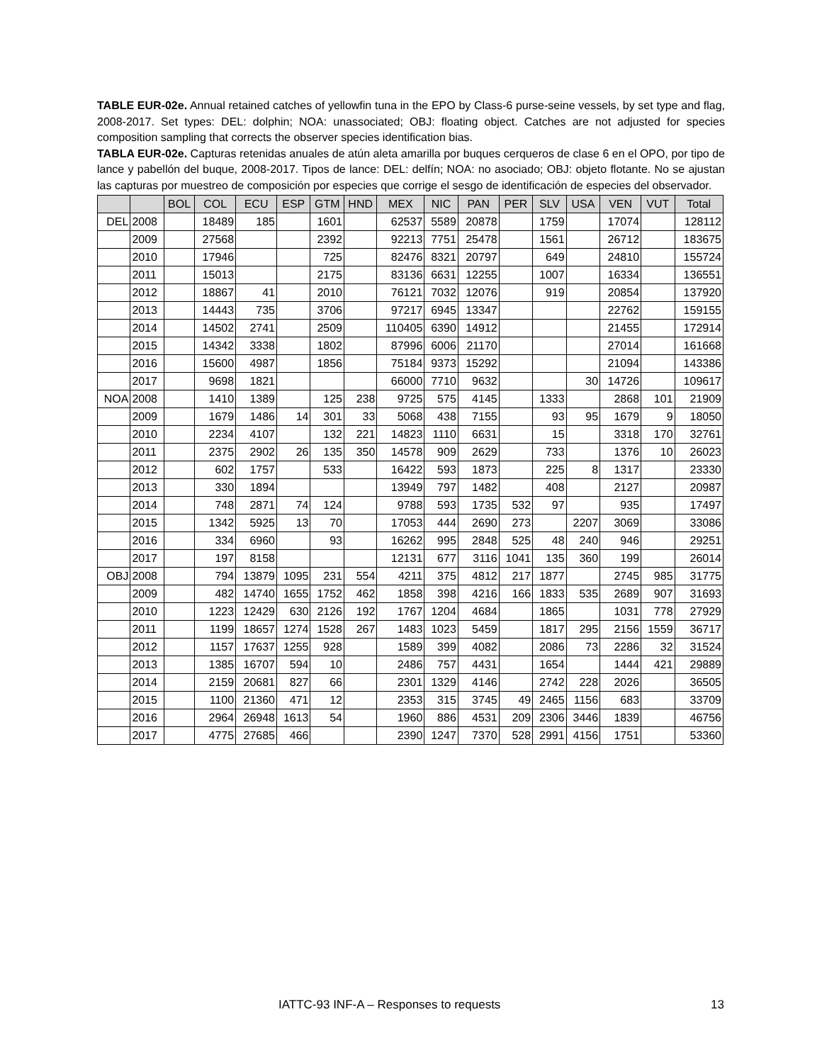TABLE EUR-02e. Annual retained catches of yellowfin tuna in the EPO by Class-6 purse-seine vessels, by set type and flag, 2008-2017. Set types: DEL: dolphin; NOA: unassociated; OBJ: floating object. Catches are not adjusted for species composition sampling that corrects the observer species identification bias.
TABLA EUR-02e. Capturas retenidas anuales de atún aleta amarilla por buques cerqueros de clase 6 en el OPO, por tipo de lance y pabellón del buque, 2008-2017. Tipos de lance: DEL: delfín; NOA: no asociado; OBJ: objeto flotante. No se ajustan las capturas por muestreo de composición por especies que corrige el sesgo de identificación de especies del observador.
| | | BOL | COL | ECU | ESP | GTM | HND | MEX | NIC | PAN | PER | SLV | USA | VEN | VUT | Total |
| --- | --- | --- | --- | --- | --- | --- | --- | --- | --- | --- | --- | --- | --- | --- | --- | --- |
| DEL | 2008 | | 18489 | 185 | | 1601 | | 62537 | 5589 | 20878 | | 1759 | | 17074 | | 128112 |
| | 2009 | | 27568 | | | 2392 | | 92213 | 7751 | 25478 | | 1561 | | 26712 | | 183675 |
| | 2010 | | 17946 | | | 725 | | 82476 | 8321 | 20797 | | 649 | | 24810 | | 155724 |
| | 2011 | | 15013 | | | 2175 | | 83136 | 6631 | 12255 | | 1007 | | 16334 | | 136551 |
| | 2012 | | 18867 | 41 | | 2010 | | 76121 | 7032 | 12076 | | 919 | | 20854 | | 137920 |
| | 2013 | | 14443 | 735 | | 3706 | | 97217 | 6945 | 13347 | | | | 22762 | | 159155 |
| | 2014 | | 14502 | 2741 | | 2509 | | 110405 | 6390 | 14912 | | | | 21455 | | 172914 |
| | 2015 | | 14342 | 3338 | | 1802 | | 87996 | 6006 | 21170 | | | | 27014 | | 161668 |
| | 2016 | | 15600 | 4987 | | 1856 | | 75184 | 9373 | 15292 | | | | 21094 | | 143386 |
| | 2017 | | 9698 | 1821 | | | | 66000 | 7710 | 9632 | | | 30 | 14726 | | 109617 |
| NOA | 2008 | | 1410 | 1389 | | 125 | 238 | 9725 | 575 | 4145 | | 1333 | | 2868 | 101 | 21909 |
| | 2009 | | 1679 | 1486 | 14 | 301 | 33 | 5068 | 438 | 7155 | | 93 | 95 | 1679 | 9 | 18050 |
| | 2010 | | 2234 | 4107 | | 132 | 221 | 14823 | 1110 | 6631 | | 15 | | 3318 | 170 | 32761 |
| | 2011 | | 2375 | 2902 | 26 | 135 | 350 | 14578 | 909 | 2629 | | 733 | | 1376 | 10 | 26023 |
| | 2012 | | 602 | 1757 | | 533 | | 16422 | 593 | 1873 | | 225 | 8 | 1317 | | 23330 |
| | 2013 | | 330 | 1894 | | | | 13949 | 797 | 1482 | | 408 | | 2127 | | 20987 |
| | 2014 | | 748 | 2871 | 74 | 124 | | 9788 | 593 | 1735 | 532 | 97 | | 935 | | 17497 |
| | 2015 | | 1342 | 5925 | 13 | 70 | | 17053 | 444 | 2690 | 273 | | 2207 | 3069 | | 33086 |
| | 2016 | | 334 | 6960 | | 93 | | 16262 | 995 | 2848 | 525 | 48 | 240 | 946 | | 29251 |
| | 2017 | | 197 | 8158 | | | | 12131 | 677 | 3116 | 1041 | 135 | 360 | 199 | | 26014 |
| OBJ | 2008 | | 794 | 13879 | 1095 | 231 | 554 | 4211 | 375 | 4812 | 217 | 1877 | | 2745 | 985 | 31775 |
| | 2009 | | 482 | 14740 | 1655 | 1752 | 462 | 1858 | 398 | 4216 | 166 | 1833 | 535 | 2689 | 907 | 31693 |
| | 2010 | | 1223 | 12429 | 630 | 2126 | 192 | 1767 | 1204 | 4684 | | 1865 | | 1031 | 778 | 27929 |
| | 2011 | | 1199 | 18657 | 1274 | 1528 | 267 | 1483 | 1023 | 5459 | | 1817 | 295 | 2156 | 1559 | 36717 |
| | 2012 | | 1157 | 17637 | 1255 | 928 | | 1589 | 399 | 4082 | | 2086 | 73 | 2286 | 32 | 31524 |
| | 2013 | | 1385 | 16707 | 594 | 10 | | 2486 | 757 | 4431 | | 1654 | | 1444 | 421 | 29889 |
| | 2014 | | 2159 | 20681 | 827 | 66 | | 2301 | 1329 | 4146 | | 2742 | 228 | 2026 | | 36505 |
| | 2015 | | 1100 | 21360 | 471 | 12 | | 2353 | 315 | 3745 | 49 | 2465 | 1156 | 683 | | 33709 |
| | 2016 | | 2964 | 26948 | 1613 | 54 | | 1960 | 886 | 4531 | 209 | 2306 | 3446 | 1839 | | 46756 |
| | 2017 | | 4775 | 27685 | 466 | | | 2390 | 1247 | 7370 | 528 | 2991 | 4156 | 1751 | | 53360 |
IATTC-93 INF-A – Responses to requests 13